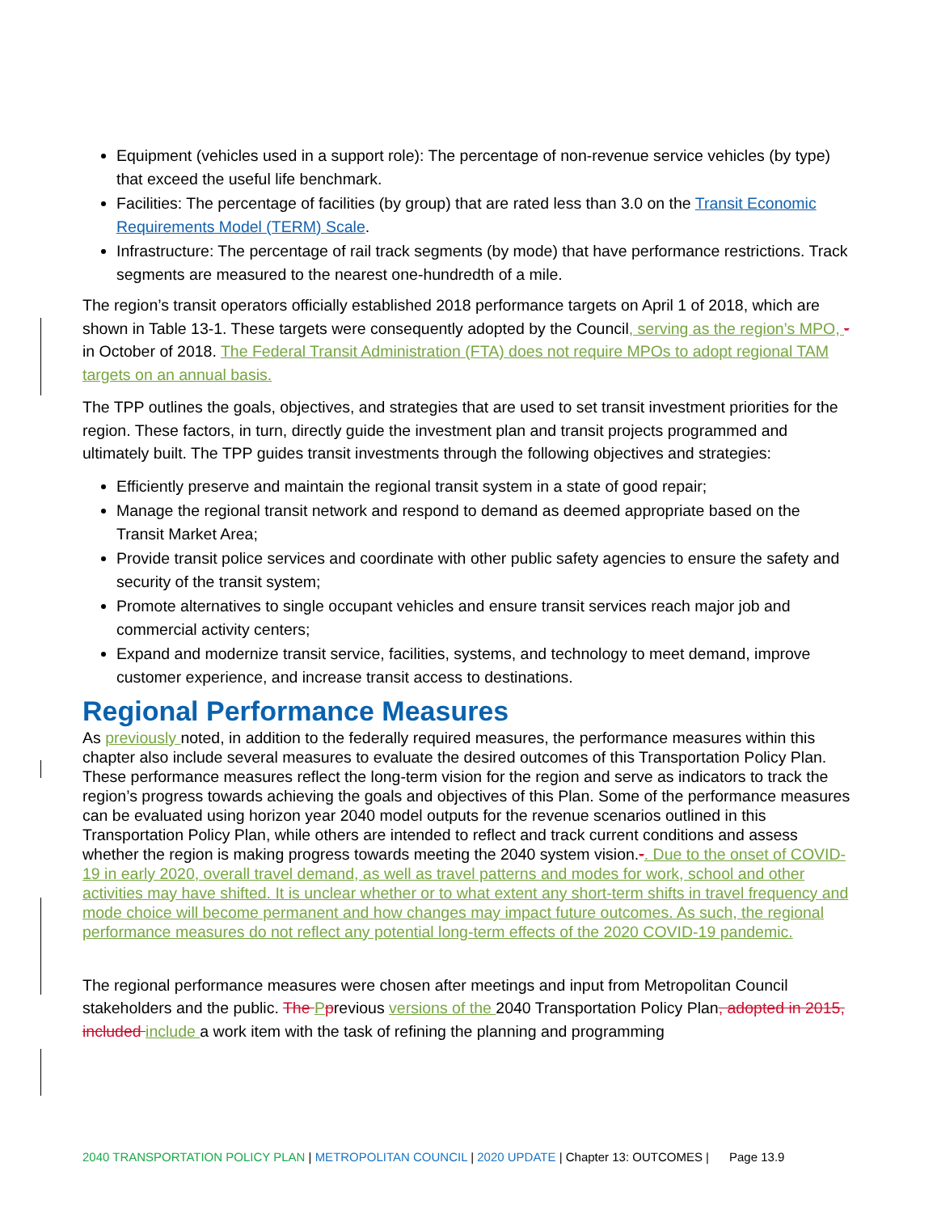Equipment (vehicles used in a support role): The percentage of non-revenue service vehicles (by type) that exceed the useful life benchmark.
Facilities: The percentage of facilities (by group) that are rated less than 3.0 on the Transit Economic Requirements Model (TERM) Scale.
Infrastructure: The percentage of rail track segments (by mode) that have performance restrictions. Track segments are measured to the nearest one-hundredth of a mile.
The region’s transit operators officially established 2018 performance targets on April 1 of 2018, which are shown in Table 13-1. These targets were consequently adopted by the Council, serving as the region’s MPO, -in October of 2018. The Federal Transit Administration (FTA) does not require MPOs to adopt regional TAM targets on an annual basis.
The TPP outlines the goals, objectives, and strategies that are used to set transit investment priorities for the region. These factors, in turn, directly guide the investment plan and transit projects programmed and ultimately built. The TPP guides transit investments through the following objectives and strategies:
Efficiently preserve and maintain the regional transit system in a state of good repair;
Manage the regional transit network and respond to demand as deemed appropriate based on the Transit Market Area;
Provide transit police services and coordinate with other public safety agencies to ensure the safety and security of the transit system;
Promote alternatives to single occupant vehicles and ensure transit services reach major job and commercial activity centers;
Expand and modernize transit service, facilities, systems, and technology to meet demand, improve customer experience, and increase transit access to destinations.
Regional Performance Measures
As previously noted, in addition to the federally required measures, the performance measures within this chapter also include several measures to evaluate the desired outcomes of this Transportation Policy Plan. These performance measures reflect the long-term vision for the region and serve as indicators to track the region’s progress towards achieving the goals and objectives of this Plan. Some of the performance measures can be evaluated using horizon year 2040 model outputs for the revenue scenarios outlined in this Transportation Policy Plan, while others are intended to reflect and track current conditions and assess whether the region is making progress towards meeting the 2040 system vision.-. Due to the onset of COVID-19 in early 2020, overall travel demand, as well as travel patterns and modes for work, school and other activities may have shifted. It is unclear whether or to what extent any short-term shifts in travel frequency and mode choice will become permanent and how changes may impact future outcomes. As such, the regional performance measures do not reflect any potential long-term effects of the 2020 COVID-19 pandemic.
The regional performance measures were chosen after meetings and input from Metropolitan Council stakeholders and the public. The Pprevious versions of the 2040 Transportation Policy Plan, adopted in 2015, included include a work item with the task of refining the planning and programming
2040 TRANSPORTATION POLICY PLAN | METROPOLITAN COUNCIL | 2020 UPDATE | Chapter 13: OUTCOMES | Page 13.9